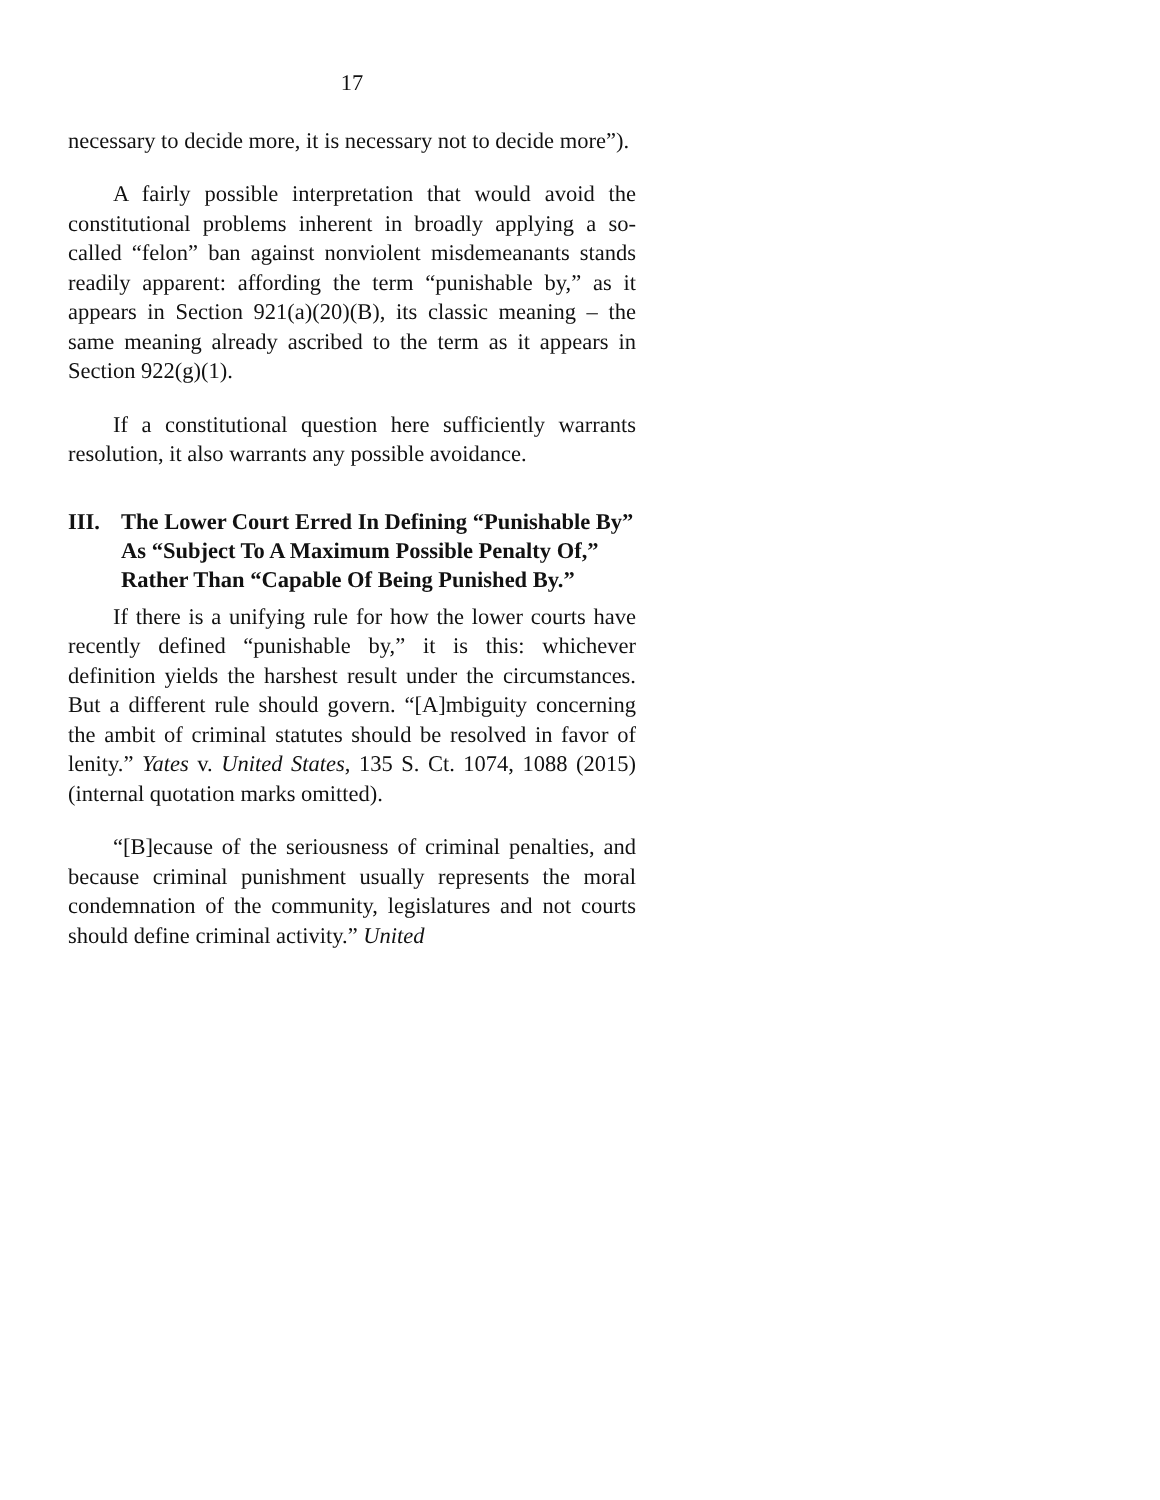17
necessary to decide more, it is necessary not to decide more”).
A fairly possible interpretation that would avoid the constitutional problems inherent in broadly applying a so-called “felon” ban against nonviolent misdemeanants stands readily apparent: affording the term “punishable by,” as it appears in Section 921(a)(20)(B), its classic meaning – the same meaning already ascribed to the term as it appears in Section 922(g)(1).
If a constitutional question here sufficiently warrants resolution, it also warrants any possible avoidance.
III. The Lower Court Erred In Defining “Punishable By” As “Subject To A Maximum Possible Penalty Of,” Rather Than “Capable Of Being Punished By.”
If there is a unifying rule for how the lower courts have recently defined “punishable by,” it is this: whichever definition yields the harshest result under the circumstances. But a different rule should govern. “[A]mbiguity concerning the ambit of criminal statutes should be resolved in favor of lenity.” Yates v. United States, 135 S. Ct. 1074, 1088 (2015) (internal quotation marks omitted).
“[B]ecause of the seriousness of criminal penalties, and because criminal punishment usually represents the moral condemnation of the community, legislatures and not courts should define criminal activity.” United